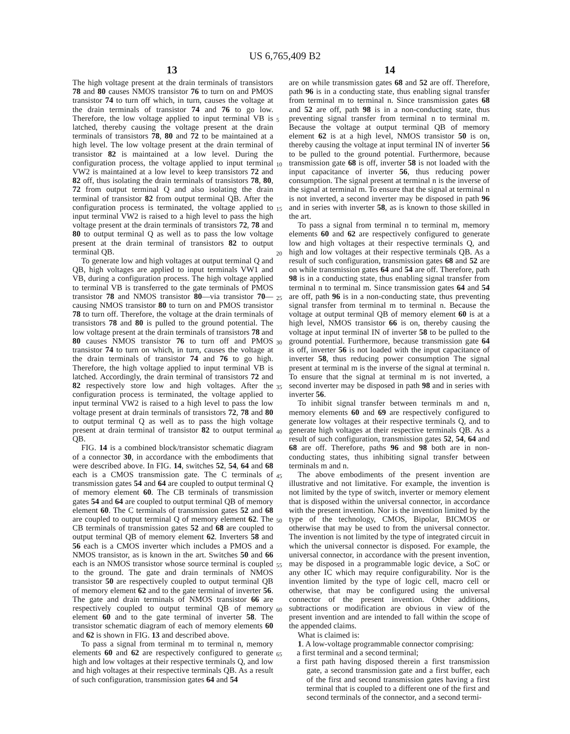US 6,765,409 B2
13 14
The high voltage present at the drain terminals of transistors 78 and 80 causes NMOS transistor 76 to turn on and PMOS transistor 74 to turn off which, in turn, causes the voltage at the drain terminals of transistor 74 and 76 to go low. Therefore, the low voltage applied to input terminal VB is latched, thereby causing the voltage present at the drain terminals of transistors 78, 80 and 72 to be maintained at a high level. The low voltage present at the drain terminal of transistor 82 is maintained at a low level. During the configuration process, the voltage applied to input terminal VW2 is maintained at a low level to keep transistors 72 and 82 off, thus isolating the drain terminals of transistors 78, 80, 72 from output terminal Q and also isolating the drain terminal of transistor 82 from output terminal QB. After the configuration process is terminated, the voltage applied to input terminal VW2 is raised to a high level to pass the high voltage present at the drain terminals of transistors 72, 78 and 80 to output terminal Q as well as to pass the low voltage present at the drain terminal of transistors 82 to output terminal QB.
To generate low and high voltages at output terminal Q and QB, high voltages are applied to input terminals VW1 and VB, during a configuration process. The high voltage applied to terminal VB is transferred to the gate terminals of PMOS transistor 78 and NMOS transistor 80—via transistor 70—causing NMOS transistor 80 to turn on and PMOS transistor 78 to turn off. Therefore, the voltage at the drain terminals of transistors 78 and 80 is pulled to the ground potential. The low voltage present at the drain terminals of transistors 78 and 80 causes NMOS transistor 76 to turn off and PMOS transistor 74 to turn on which, in turn, causes the voltage at the drain terminals of transistor 74 and 76 to go high. Therefore, the high voltage applied to input terminal VB is latched. Accordingly, the drain terminal of transistors 72 and 82 respectively store low and high voltages. After the configuration process is terminated, the voltage applied to input terminal VW2 is raised to a high level to pass the low voltage present at drain terminals of transistors 72, 78 and 80 to output terminal Q as well as to pass the high voltage present at drain terminal of transistor 82 to output terminal QB.
FIG. 14 is a combined block/transistor schematic diagram of a connector 30, in accordance with the embodiments that were described above. In FIG. 14, switches 52, 54, 64 and 68 each is a CMOS transmission gate. The C terminals of transmission gates 54 and 64 are coupled to output terminal Q of memory element 60. The CB terminals of transmission gates 54 and 64 are coupled to output terminal QB of memory element 60. The C terminals of transmission gates 52 and 68 are coupled to output terminal Q of memory element 62. The CB terminals of transmission gates 52 and 68 are coupled to output terminal QB of memory element 62. Inverters 58 and 56 each is a CMOS inverter which includes a PMOS and a NMOS transistor, as is known in the art. Switches 50 and 66 each is an NMOS transistor whose source terminal is coupled to the ground. The gate and drain terminals of NMOS transistor 50 are respectively coupled to output terminal QB of memory element 62 and to the gate terminal of inverter 56. The gate and drain terminals of NMOS transistor 66 are respectively coupled to output terminal QB of memory element 60 and to the gate terminal of inverter 58. The transistor schematic diagram of each of memory elements 60 and 62 is shown in FIG. 13 and described above.
To pass a signal from terminal m to terminal n, memory elements 60 and 62 are respectively configured to generate high and low voltages at their respective terminals Q, and low and high voltages at their respective terminals QB. As a result of such configuration, transmission gates 64 and 54
are on while transmission gates 68 and 52 are off. Therefore, path 96 is in a conducting state, thus enabling signal transfer from terminal m to terminal n. Since transmission gates 68 and 52 are off, path 98 is in a non-conducting state, thus preventing signal transfer from terminal n to terminal m. Because the voltage at output terminal QB of memory element 62 is at a high level, NMOS transistor 50 is on, thereby causing the voltage at input terminal IN of inverter 56 to be pulled to the ground potential. Furthermore, because transmission gate 68 is off, inverter 58 is not loaded with the input capacitance of inverter 56, thus reducing power consumption. The signal present at terminal n is the inverse of the signal at terminal m. To ensure that the signal at terminal n is not inverted, a second inverter may be disposed in path 96 and in series with inverter 58, as is known to those skilled in the art.
To pass a signal from terminal n to terminal m, memory elements 60 and 62 are respectively configured to generate low and high voltages at their respective terminals Q, and high and low voltages at their respective terminals QB. As a result of such configuration, transmission gates 68 and 52 are on while transmission gates 64 and 54 are off. Therefore, path 98 is in a conducting state, thus enabling signal transfer from terminal n to terminal m. Since transmission gates 64 and 54 are off, path 96 is in a non-conducting state, thus preventing signal transfer from terminal m to terminal n. Because the voltage at output terminal QB of memory element 60 is at a high level, NMOS transistor 66 is on, thereby causing the voltage at input terminal IN of inverter 58 to be pulled to the ground potential. Furthermore, because transmission gate 64 is off, inverter 56 is not loaded with the input capacitance of inverter 58, thus reducing power consumption The signal present at terminal m is the inverse of the signal at terminal n. To ensure that the signal at terminal m is not inverted, a second inverter may be disposed in path 98 and in series with inverter 56.
To inhibit signal transfer between terminals m and n, memory elements 60 and 69 are respectively configured to generate low voltages at their respective terminals Q, and to generate high voltages at their respective terminals QB. As a result of such configuration, transmission gates 52, 54, 64 and 68 are off. Therefore, paths 96 and 98 both are in non-conducting states, thus inhibiting signal transfer between terminals m and n.
The above embodiments of the present invention are illustrative and not limitative. For example, the invention is not limited by the type of switch, inverter or memory element that is disposed within the universal connector, in accordance with the present invention. Nor is the invention limited by the type of the technology, CMOS, Bipolar, BICMOS or otherwise that may be used to from the universal connector. The invention is not limited by the type of integrated circuit in which the universal connector is disposed. For example, the universal connector, in accordance with the present invention, may be disposed in a programmable logic device, a SoC or any other IC which may require configurability. Nor is the invention limited by the type of logic cell, macro cell or otherwise, that may be configured using the universal connector of the present invention. Other additions, subtractions or modification are obvious in view of the present invention and are intended to fall within the scope of the appended claims.
What is claimed is:
1. A low-voltage programmable connector comprising:
a first terminal and a second terminal;
a first path having disposed therein a first transmission gate, a second transmission gate and a first buffer, each of the first and second transmission gates having a first terminal that is coupled to a different one of the first and second terminals of the connector, and a second termi-
5
10
15
20
25
30
35
40
45
50
55
60
65